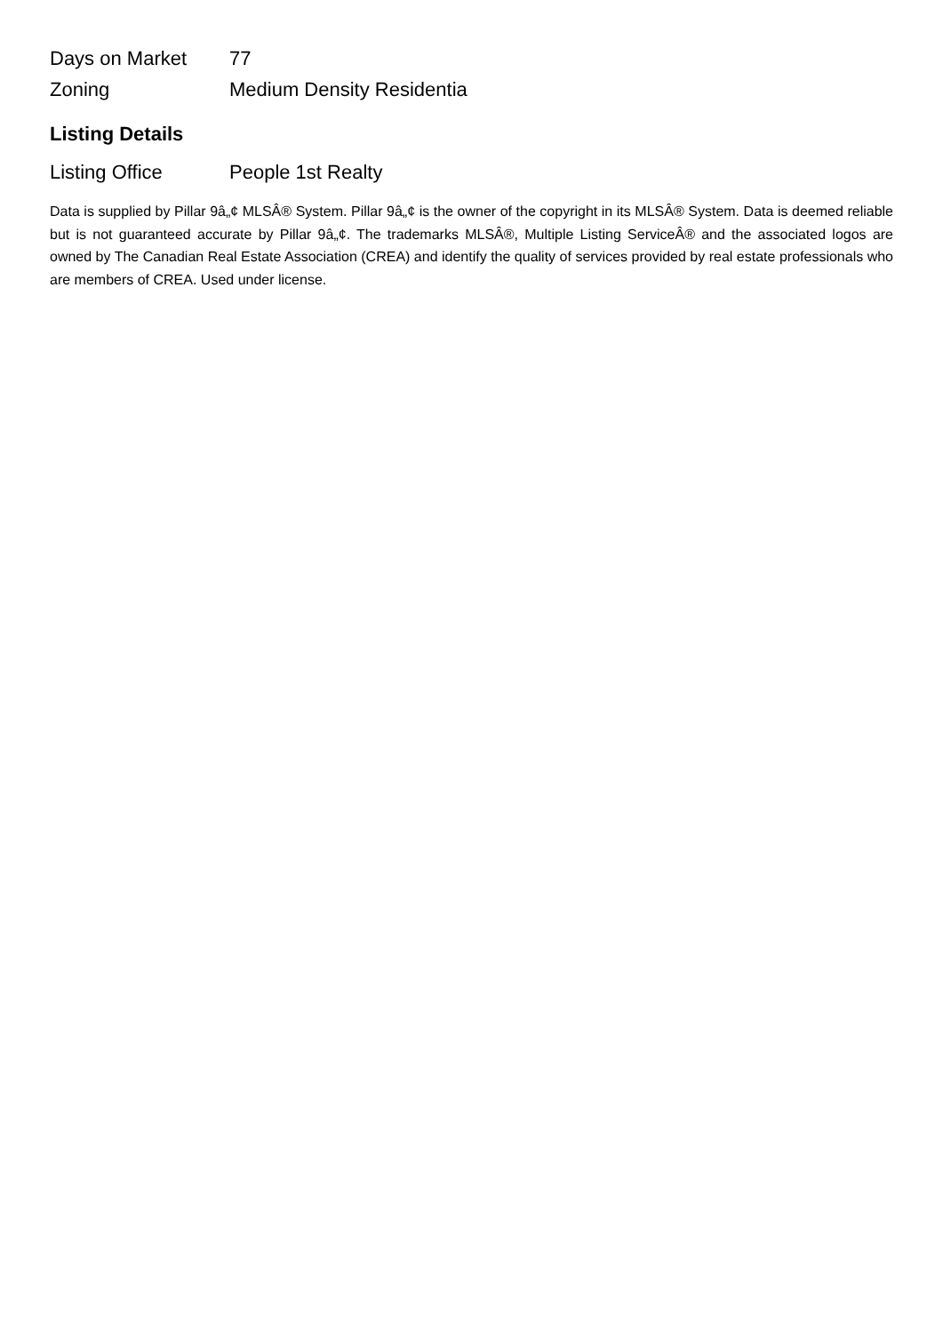| Days on Market | 77 |
| Zoning | Medium Density Residentia |
Listing Details
| Listing Office | People 1st Realty |
Data is supplied by Pillar 9â„¢ MLSÂ® System. Pillar 9â„¢ is the owner of the copyright in its MLSÂ® System. Data is deemed reliable but is not guaranteed accurate by Pillar 9â„¢. The trademarks MLSÂ®, Multiple Listing ServiceÂ® and the associated logos are owned by The Canadian Real Estate Association (CREA) and identify the quality of services provided by real estate professionals who are members of CREA. Used under license.